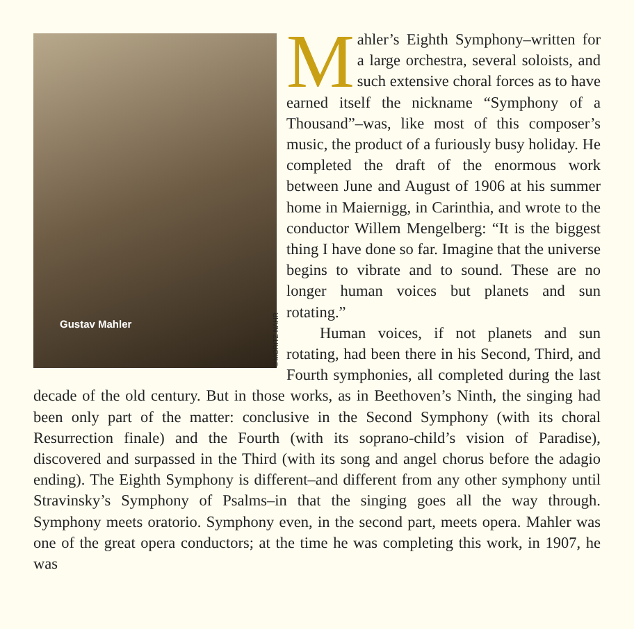Gustav Mahler
©MORITZ NAHR
Mahler’s Eighth Symphony–written for a large orchestra, several soloists, and such extensive choral forces as to have earned itself the nickname “Symphony of a Thousand”–was, like most of this composer’s music, the product of a furiously busy holiday. He completed the draft of the enormous work between June and August of 1906 at his summer home in Maiernigg, in Carinthia, and wrote to the conductor Willem Mengelberg: “It is the biggest thing I have done so far. Imagine that the universe begins to vibrate and to sound. These are no longer human voices but planets and sun rotating.”
Human voices, if not planets and sun rotating, had been there in his Second, Third, and Fourth symphonies, all completed during the last decade of the old century. But in those works, as in Beethoven’s Ninth, the singing had been only part of the matter: conclusive in the Second Symphony (with its choral Resurrection finale) and the Fourth (with its soprano-child’s vision of Paradise), discovered and surpassed in the Third (with its song and angel chorus before the adagio ending). The Eighth Symphony is different–and different from any other symphony until Stravinsky’s Symphony of Psalms–in that the singing goes all the way through. Symphony meets oratorio. Symphony even, in the second part, meets opera. Mahler was one of the great opera conductors; at the time he was completing this work, in 1907, he was